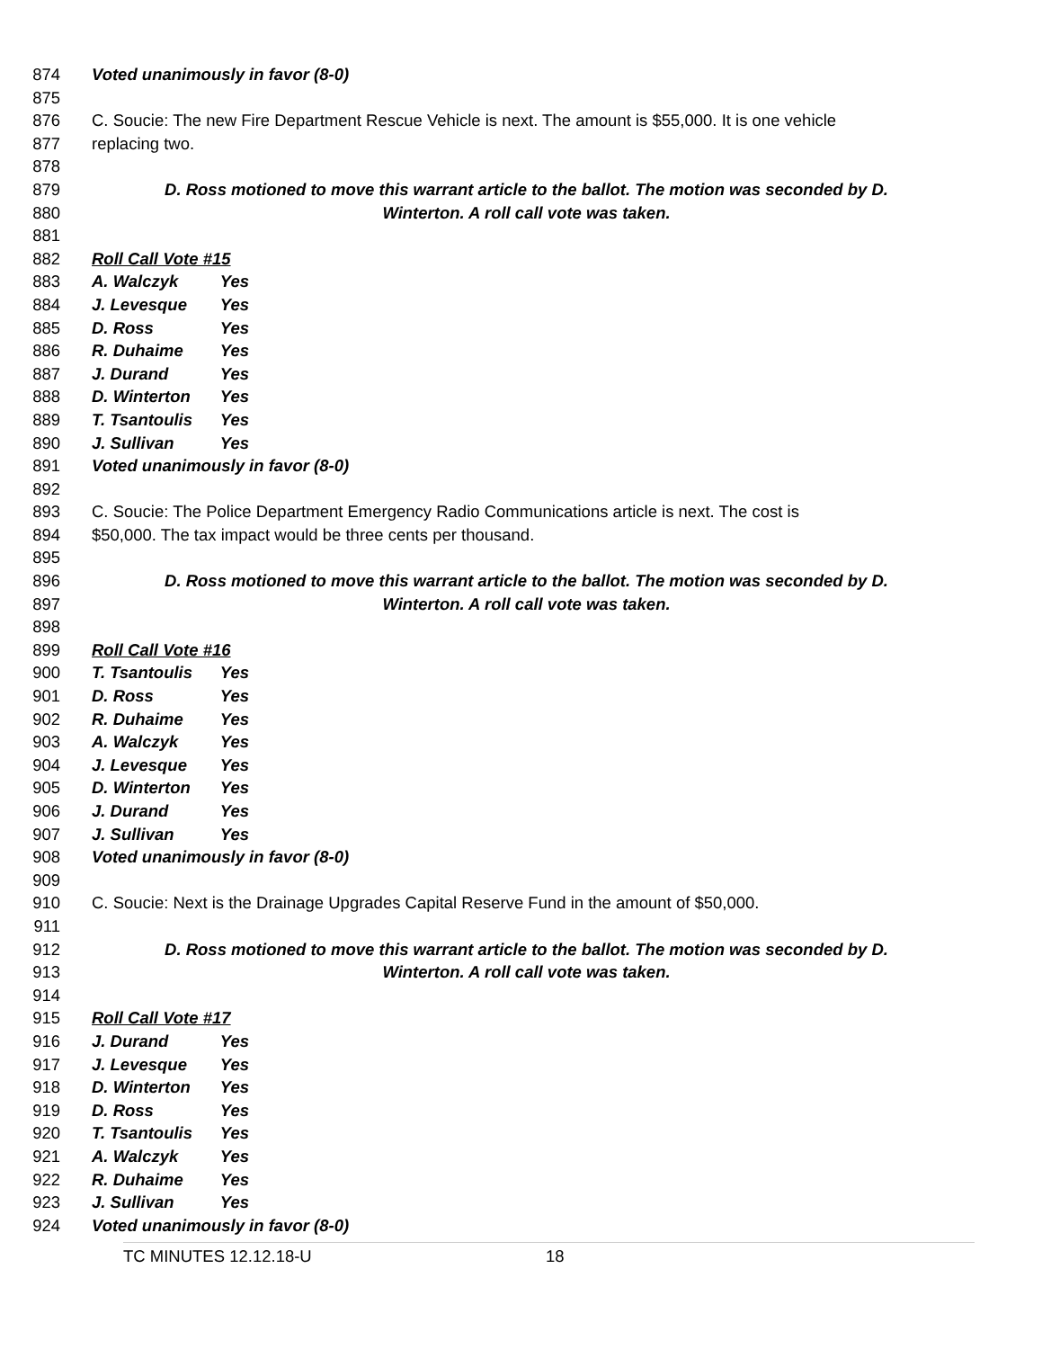874 Voted unanimously in favor (8-0)
875
876 C. Soucie: The new Fire Department Rescue Vehicle is next. The amount is $55,000. It is one vehicle
877 replacing two.
878
879 D. Ross motioned to move this warrant article to the ballot. The motion was seconded by D.
880 Winterton. A roll call vote was taken.
881
882 Roll Call Vote #15
883 A. Walczyk Yes
884 J. Levesque Yes
885 D. Ross Yes
886 R. Duhaime Yes
887 J. Durand Yes
888 D. Winterton Yes
889 T. Tsantoulis Yes
890 J. Sullivan Yes
891 Voted unanimously in favor (8-0)
892
893 C. Soucie: The Police Department Emergency Radio Communications article is next. The cost is
894 $50,000. The tax impact would be three cents per thousand.
895
896 D. Ross motioned to move this warrant article to the ballot. The motion was seconded by D.
897 Winterton. A roll call vote was taken.
898
899 Roll Call Vote #16
900 T. Tsantoulis Yes
901 D. Ross Yes
902 R. Duhaime Yes
903 A. Walczyk Yes
904 J. Levesque Yes
905 D. Winterton Yes
906 J. Durand Yes
907 J. Sullivan Yes
908 Voted unanimously in favor (8-0)
909
910 C. Soucie: Next is the Drainage Upgrades Capital Reserve Fund in the amount of $50,000.
911
912 D. Ross motioned to move this warrant article to the ballot. The motion was seconded by D.
913 Winterton. A roll call vote was taken.
914
915 Roll Call Vote #17
916 J. Durand Yes
917 J. Levesque Yes
918 D. Winterton Yes
919 D. Ross Yes
920 T. Tsantoulis Yes
921 A. Walczyk Yes
922 R. Duhaime Yes
923 J. Sullivan Yes
924 Voted unanimously in favor (8-0)
TC MINUTES 12.12.18-U 18